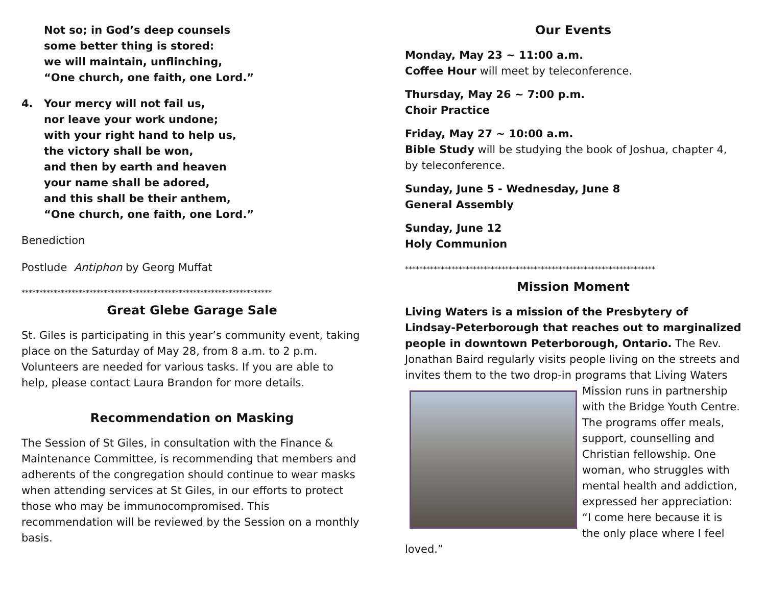Not so; in God’s deep counsels
some better thing is stored:
we will maintain, unflinching,
“One church, one faith, one Lord.”
4. Your mercy will not fail us,
nor leave your work undone;
with your right hand to help us,
the victory shall be won,
and then by earth and heaven
your name shall be adored,
and this shall be their anthem,
“One church, one faith, one Lord.”
Benediction
Postlude Antiphon by Georg Muffat
**********************************************************************
Great Glebe Garage Sale
St. Giles is participating in this year’s community event, taking place on the Saturday of May 28, from 8 a.m. to 2 p.m. Volunteers are needed for various tasks. If you are able to help, please contact Laura Brandon for more details.
Recommendation on Masking
The Session of St Giles, in consultation with the Finance & Maintenance Committee, is recommending that members and adherents of the congregation should continue to wear masks when attending services at St Giles, in our efforts to protect those who may be immunocompromised. This recommendation will be reviewed by the Session on a monthly basis.
Our Events
Monday, May 23 ~ 11:00 a.m.
Coffee Hour will meet by teleconference.
Thursday, May 26 ~ 7:00 p.m.
Choir Practice
Friday, May 27 ~ 10:00 a.m.
Bible Study will be studying the book of Joshua, chapter 4, by teleconference.
Sunday, June 5 - Wednesday, June 8
General Assembly
Sunday, June 12
Holy Communion
**********************************************************************
Mission Moment
Living Waters is a mission of the Presbytery of Lindsay-Peterborough that reaches out to marginalized people in downtown Peterborough, Ontario. The Rev. Jonathan Baird regularly visits people living on the streets and invites them to the two drop-in programs that Living Waters Mission runs in partnership with the Bridge Youth Centre. The programs offer meals, support, counselling and Christian fellowship. One woman, who struggles with mental health and addiction, expressed her appreciation: “I come here because it is the only place where I feel loved.”